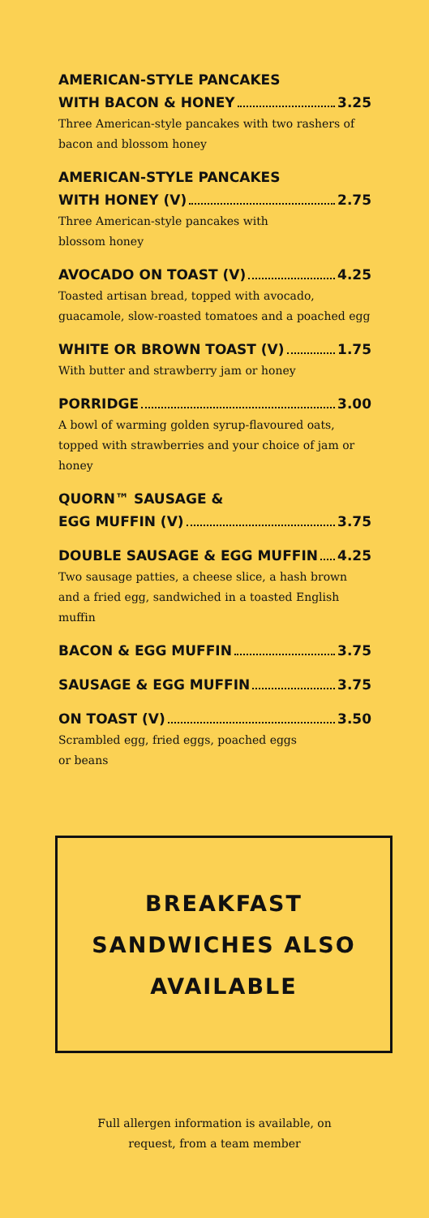AMERICAN-STYLE PANCAKES
WITH BACON & HONEY 3.25
Three American-style pancakes with two rashers of bacon and blossom honey
AMERICAN-STYLE PANCAKES
WITH HONEY (V) 2.75
Three American-style pancakes with
blossom honey
AVOCADO ON TOAST (V) 4.25
Toasted artisan bread, topped with avocado, guacamole, slow-roasted tomatoes and a poached egg
WHITE OR BROWN TOAST (V) 1.75
With butter and strawberry jam or honey
PORRIDGE 3.00
A bowl of warming golden syrup-flavoured oats, topped with strawberries and your choice of jam or honey
QUORN™ SAUSAGE &
EGG MUFFIN (V) 3.75
DOUBLE SAUSAGE & EGG MUFFIN 4.25
Two sausage patties, a cheese slice, a hash brown and a fried egg, sandwiched in a toasted English muffin
BACON & EGG MUFFIN 3.75
SAUSAGE & EGG MUFFIN 3.75
ON TOAST (V) 3.50
Scrambled egg, fried eggs, poached eggs
or beans
BREAKFAST
SANDWICHES ALSO
AVAILABLE
Full allergen information is available, on
request, from a team member